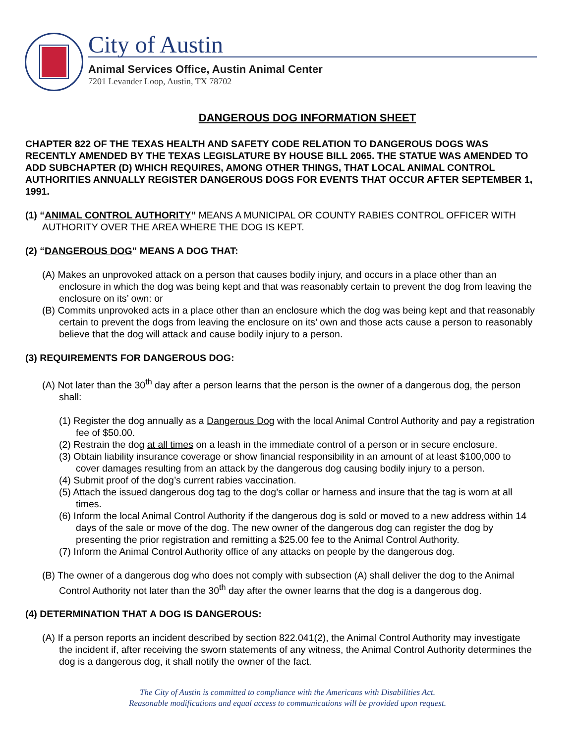City of Austin
Animal Services Office, Austin Animal Center
7201 Levander Loop, Austin, TX 78702
DANGEROUS DOG INFORMATION SHEET
CHAPTER 822 OF THE TEXAS HEALTH AND SAFETY CODE RELATION TO DANGEROUS DOGS WAS RECENTLY AMENDED BY THE TEXAS LEGISLATURE BY HOUSE BILL 2065. THE STATUE WAS AMENDED TO ADD SUBCHAPTER (D) WHICH REQUIRES, AMONG OTHER THINGS, THAT LOCAL ANIMAL CONTROL AUTHORITIES ANNUALLY REGISTER DANGEROUS DOGS FOR EVENTS THAT OCCUR AFTER SEPTEMBER 1, 1991.
(1) “ANIMAL CONTROL AUTHORITY” MEANS A MUNICIPAL OR COUNTY RABIES CONTROL OFFICER WITH AUTHORITY OVER THE AREA WHERE THE DOG IS KEPT.
(2) “DANGEROUS DOG” MEANS A DOG THAT:
(A) Makes an unprovoked attack on a person that causes bodily injury, and occurs in a place other than an enclosure in which the dog was being kept and that was reasonably certain to prevent the dog from leaving the enclosure on its’ own: or
(B) Commits unprovoked acts in a place other than an enclosure which the dog was being kept and that reasonably certain to prevent the dogs from leaving the enclosure on its’ own and those acts cause a person to reasonably believe that the dog will attack and cause bodily injury to a person.
(3) REQUIREMENTS FOR DANGEROUS DOG:
(A) Not later than the 30<sup>th</sup> day after a person learns that the person is the owner of a dangerous dog, the person shall:
(1) Register the dog annually as a Dangerous Dog with the local Animal Control Authority and pay a registration fee of $50.00.
(2) Restrain the dog at all times on a leash in the immediate control of a person or in secure enclosure.
(3) Obtain liability insurance coverage or show financial responsibility in an amount of at least $100,000 to cover damages resulting from an attack by the dangerous dog causing bodily injury to a person.
(4) Submit proof of the dog’s current rabies vaccination.
(5) Attach the issued dangerous dog tag to the dog’s collar or harness and insure that the tag is worn at all times.
(6) Inform the local Animal Control Authority if the dangerous dog is sold or moved to a new address within 14 days of the sale or move of the dog. The new owner of the dangerous dog can register the dog by presenting the prior registration and remitting a $25.00 fee to the Animal Control Authority.
(7) Inform the Animal Control Authority office of any attacks on people by the dangerous dog.
(B) The owner of a dangerous dog who does not comply with subsection (A) shall deliver the dog to the Animal Control Authority not later than the 30<sup>th</sup> day after the owner learns that the dog is a dangerous dog.
(4) DETERMINATION THAT A DOG IS DANGEROUS:
(A) If a person reports an incident described by section 822.041(2), the Animal Control Authority may investigate the incident if, after receiving the sworn statements of any witness, the Animal Control Authority determines the dog is a dangerous dog, it shall notify the owner of the fact.
The City of Austin is committed to compliance with the Americans with Disabilities Act.
Reasonable modifications and equal access to communications will be provided upon request.